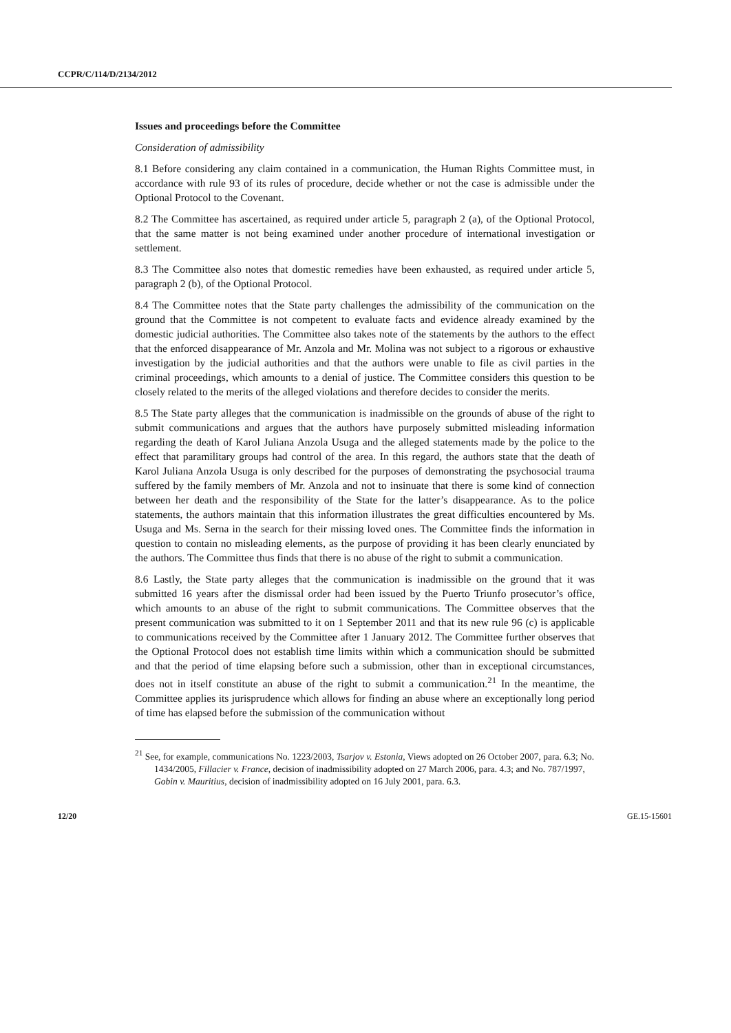CCPR/C/114/D/2134/2012
Issues and proceedings before the Committee
Consideration of admissibility
8.1 Before considering any claim contained in a communication, the Human Rights Committee must, in accordance with rule 93 of its rules of procedure, decide whether or not the case is admissible under the Optional Protocol to the Covenant.
8.2 The Committee has ascertained, as required under article 5, paragraph 2 (a), of the Optional Protocol, that the same matter is not being examined under another procedure of international investigation or settlement.
8.3 The Committee also notes that domestic remedies have been exhausted, as required under article 5, paragraph 2 (b), of the Optional Protocol.
8.4 The Committee notes that the State party challenges the admissibility of the communication on the ground that the Committee is not competent to evaluate facts and evidence already examined by the domestic judicial authorities. The Committee also takes note of the statements by the authors to the effect that the enforced disappearance of Mr. Anzola and Mr. Molina was not subject to a rigorous or exhaustive investigation by the judicial authorities and that the authors were unable to file as civil parties in the criminal proceedings, which amounts to a denial of justice. The Committee considers this question to be closely related to the merits of the alleged violations and therefore decides to consider the merits.
8.5 The State party alleges that the communication is inadmissible on the grounds of abuse of the right to submit communications and argues that the authors have purposely submitted misleading information regarding the death of Karol Juliana Anzola Usuga and the alleged statements made by the police to the effect that paramilitary groups had control of the area. In this regard, the authors state that the death of Karol Juliana Anzola Usuga is only described for the purposes of demonstrating the psychosocial trauma suffered by the family members of Mr. Anzola and not to insinuate that there is some kind of connection between her death and the responsibility of the State for the latter’s disappearance. As to the police statements, the authors maintain that this information illustrates the great difficulties encountered by Ms. Usuga and Ms. Serna in the search for their missing loved ones. The Committee finds the information in question to contain no misleading elements, as the purpose of providing it has been clearly enunciated by the authors. The Committee thus finds that there is no abuse of the right to submit a communication.
8.6 Lastly, the State party alleges that the communication is inadmissible on the ground that it was submitted 16 years after the dismissal order had been issued by the Puerto Triunfo prosecutor’s office, which amounts to an abuse of the right to submit communications. The Committee observes that the present communication was submitted to it on 1 September 2011 and that its new rule 96 (c) is applicable to communications received by the Committee after 1 January 2012. The Committee further observes that the Optional Protocol does not establish time limits within which a communication should be submitted and that the period of time elapsing before such a submission, other than in exceptional circumstances, does not in itself constitute an abuse of the right to submit a communication.<sup>21</sup> In the meantime, the Committee applies its jurisprudence which allows for finding an abuse where an exceptionally long period of time has elapsed before the submission of the communication without
<sup>21</sup> See, for example, communications No. 1223/2003, Tsarjov v. Estonia, Views adopted on 26 October 2007, para. 6.3; No. 1434/2005, Fillacier v. France, decision of inadmissibility adopted on 27 March 2006, para. 4.3; and No. 787/1997, Gobin v. Mauritius, decision of inadmissibility adopted on 16 July 2001, para. 6.3.
12/20 GE.15-15601